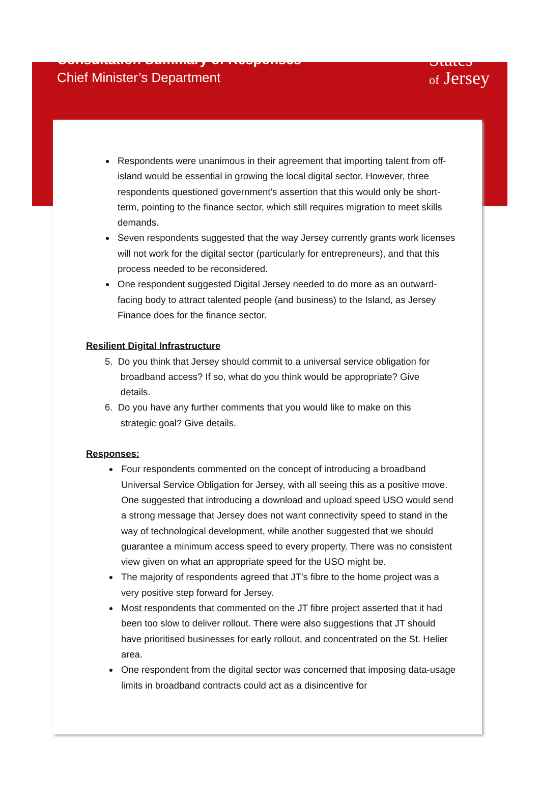Consultation Summary of Responses
Chief Minister’s Department
States
of Jersey
Respondents were unanimous in their agreement that importing talent from off-island would be essential in growing the local digital sector. However, three respondents questioned government’s assertion that this would only be short-term, pointing to the finance sector, which still requires migration to meet skills demands.
Seven respondents suggested that the way Jersey currently grants work licenses will not work for the digital sector (particularly for entrepreneurs), and that this process needed to be reconsidered.
One respondent suggested Digital Jersey needed to do more as an outward-facing body to attract talented people (and business) to the Island, as Jersey Finance does for the finance sector.
Resilient Digital Infrastructure
5. Do you think that Jersey should commit to a universal service obligation for
broadband access? If so, what do you think would be appropriate? Give
details.
6. Do you have any further comments that you would like to make on this
strategic goal? Give details.
Responses:
Four respondents commented on the concept of introducing a broadband Universal Service Obligation for Jersey, with all seeing this as a positive move. One suggested that introducing a download and upload speed USO would send a strong message that Jersey does not want connectivity speed to stand in the way of technological development, while another suggested that we should guarantee a minimum access speed to every property. There was no consistent view given on what an appropriate speed for the USO might be.
The majority of respondents agreed that JT’s fibre to the home project was a very positive step forward for Jersey.
Most respondents that commented on the JT fibre project asserted that it had been too slow to deliver rollout. There were also suggestions that JT should have prioritised businesses for early rollout, and concentrated on the St. Helier area.
One respondent from the digital sector was concerned that imposing data-usage limits in broadband contracts could act as a disincentive for